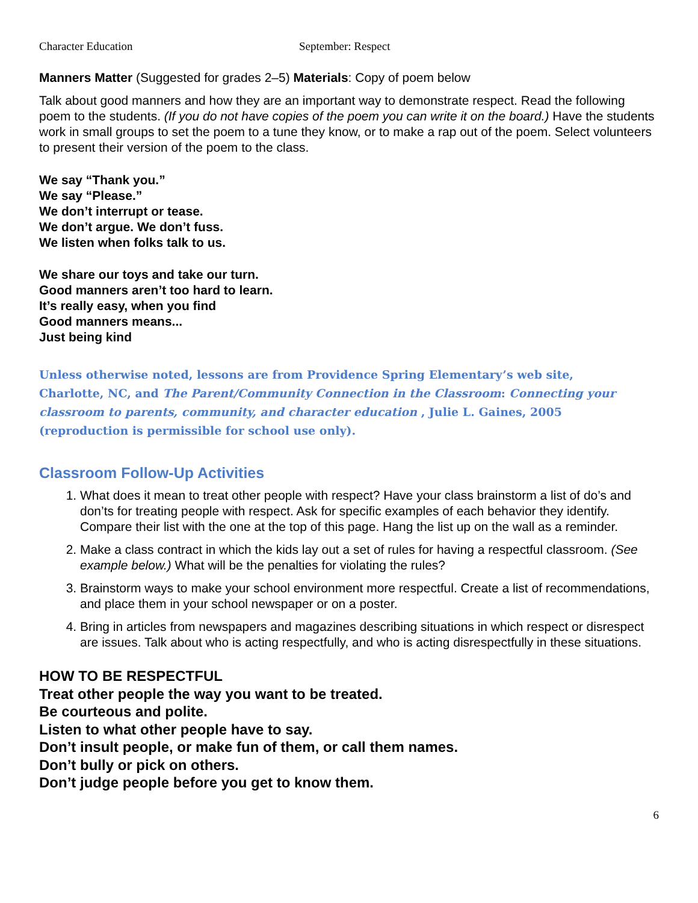Character Education September: Respect
Manners Matter (Suggested for grades 2–5) Materials: Copy of poem below
Talk about good manners and how they are an important way to demonstrate respect. Read the following poem to the students. (If you do not have copies of the poem you can write it on the board.) Have the students work in small groups to set the poem to a tune they know, or to make a rap out of the poem. Select volunteers to present their version of the poem to the class.
We say “Thank you.”
We say “Please.”
We don’t interrupt or tease.
We don’t argue. We don’t fuss.
We listen when folks talk to us.
We share our toys and take our turn.
Good manners aren’t too hard to learn.
It’s really easy, when you find
Good manners means...
Just being kind
Unless otherwise noted, lessons are from Providence Spring Elementary’s web site,
Charlotte, NC, and The Parent/Community Connection in the Classroom: Connecting your
classroom to parents, community, and character education , Julie L. Gaines, 2005
(reproduction is permissible for school use only).
Classroom Follow-Up Activities
1. What does it mean to treat other people with respect? Have your class brainstorm a list of do’s and don’ts for treating people with respect. Ask for specific examples of each behavior they identify. Compare their list with the one at the top of this page. Hang the list up on the wall as a reminder.
2. Make a class contract in which the kids lay out a set of rules for having a respectful classroom. (See example below.) What will be the penalties for violating the rules?
3. Brainstorm ways to make your school environment more respectful. Create a list of recommendations, and place them in your school newspaper or on a poster.
4. Bring in articles from newspapers and magazines describing situations in which respect or disrespect are issues. Talk about who is acting respectfully, and who is acting disrespectfully in these situations.
HOW TO BE RESPECTFUL
Treat other people the way you want to be treated.
Be courteous and polite.
Listen to what other people have to say.
Don’t insult people, or make fun of them, or call them names.
Don’t bully or pick on others.
Don’t judge people before you get to know them.
6